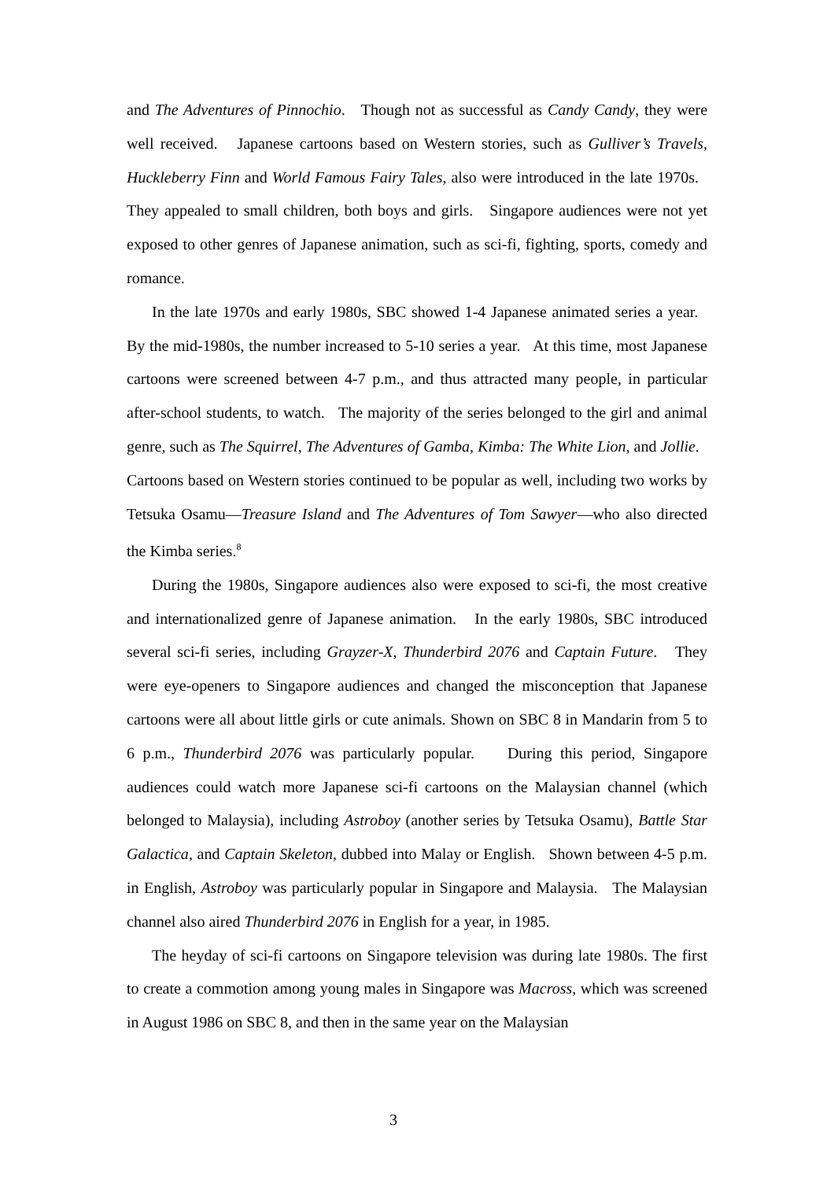and The Adventures of Pinnochio. Though not as successful as Candy Candy, they were well received. Japanese cartoons based on Western stories, such as Gulliver’s Travels, Huckleberry Finn and World Famous Fairy Tales, also were introduced in the late 1970s. They appealed to small children, both boys and girls. Singapore audiences were not yet exposed to other genres of Japanese animation, such as sci-fi, fighting, sports, comedy and romance.
In the late 1970s and early 1980s, SBC showed 1-4 Japanese animated series a year. By the mid-1980s, the number increased to 5-10 series a year. At this time, most Japanese cartoons were screened between 4-7 p.m., and thus attracted many people, in particular after-school students, to watch. The majority of the series belonged to the girl and animal genre, such as The Squirrel, The Adventures of Gamba, Kimba: The White Lion, and Jollie. Cartoons based on Western stories continued to be popular as well, including two works by Tetsuka Osamu—Treasure Island and The Adventures of Tom Sawyer—who also directed the Kimba series.<sup>8</sup>
During the 1980s, Singapore audiences also were exposed to sci-fi, the most creative and internationalized genre of Japanese animation. In the early 1980s, SBC introduced several sci-fi series, including Grayzer-X, Thunderbird 2076 and Captain Future. They were eye-openers to Singapore audiences and changed the misconception that Japanese cartoons were all about little girls or cute animals. Shown on SBC 8 in Mandarin from 5 to 6 p.m., Thunderbird 2076 was particularly popular. During this period, Singapore audiences could watch more Japanese sci-fi cartoons on the Malaysian channel (which belonged to Malaysia), including Astroboy (another series by Tetsuka Osamu), Battle Star Galactica, and Captain Skeleton, dubbed into Malay or English. Shown between 4-5 p.m. in English, Astroboy was particularly popular in Singapore and Malaysia. The Malaysian channel also aired Thunderbird 2076 in English for a year, in 1985.
The heyday of sci-fi cartoons on Singapore television was during late 1980s. The first to create a commotion among young males in Singapore was Macross, which was screened in August 1986 on SBC 8, and then in the same year on the Malaysian
3